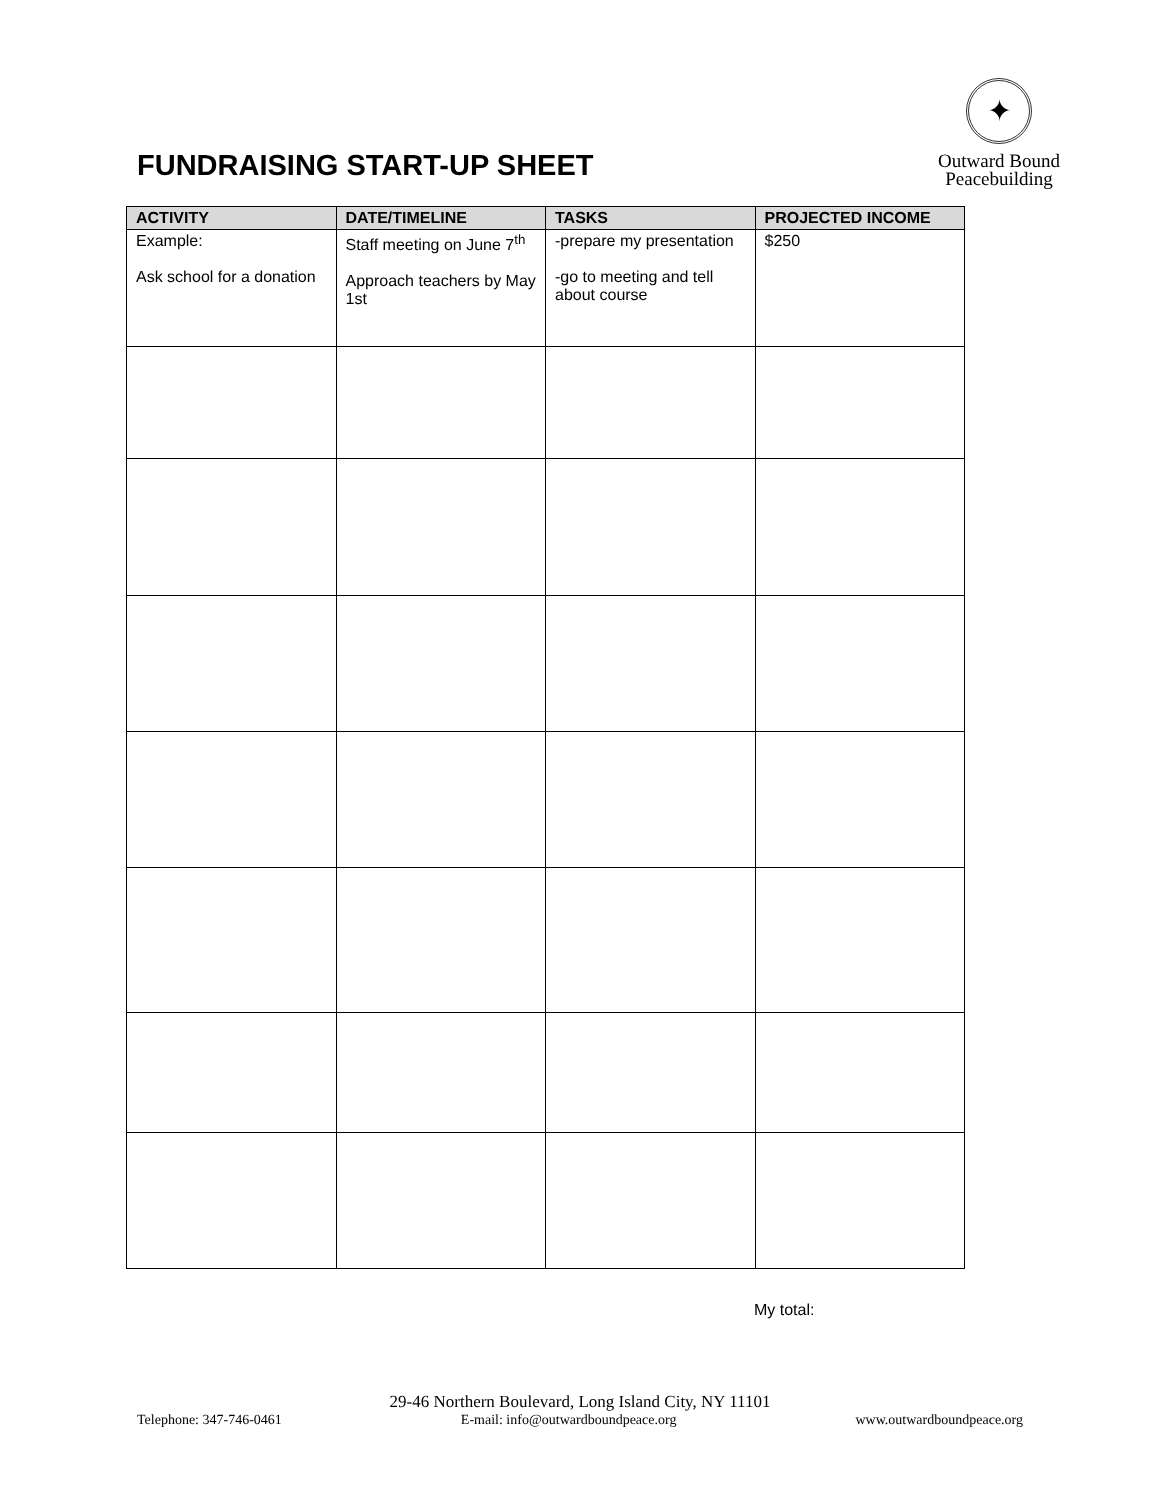FUNDRAISING START-UP SHEET
✦
Outward Bound
Peacebuilding
| ACTIVITY | DATE/TIMELINE | TASKS | PROJECTED INCOME |
| --- | --- | --- | --- |
| Example: Ask school for a donation | Staff meeting on June 7<sup>th</sup> Approach teachers by May 1st | -prepare my presentation -go to meeting and tell about course | $250 |
My total:
29-46 Northern Boulevard, Long Island City, NY 11101
Telephone: 347-746-0461 E-mail: info@outwardboundpeace.org www.outwardboundpeace.org